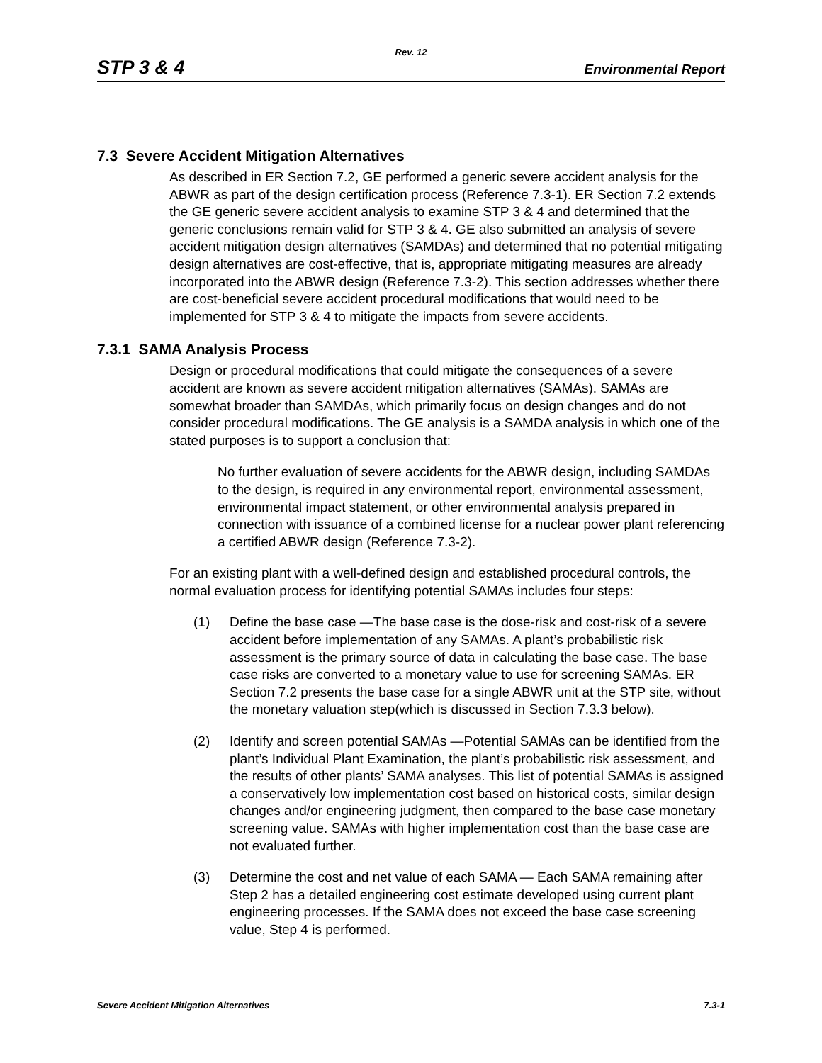Rev. 12
STP 3 & 4 Environmental Report
7.3 Severe Accident Mitigation Alternatives
As described in ER Section 7.2, GE performed a generic severe accident analysis for the ABWR as part of the design certification process (Reference 7.3-1). ER Section 7.2 extends the GE generic severe accident analysis to examine STP 3 & 4 and determined that the generic conclusions remain valid for STP 3 & 4. GE also submitted an analysis of severe accident mitigation design alternatives (SAMDAs) and determined that no potential mitigating design alternatives are cost-effective, that is, appropriate mitigating measures are already incorporated into the ABWR design (Reference 7.3-2). This section addresses whether there are cost-beneficial severe accident procedural modifications that would need to be implemented for STP 3 & 4 to mitigate the impacts from severe accidents.
7.3.1 SAMA Analysis Process
Design or procedural modifications that could mitigate the consequences of a severe accident are known as severe accident mitigation alternatives (SAMAs). SAMAs are somewhat broader than SAMDAs, which primarily focus on design changes and do not consider procedural modifications. The GE analysis is a SAMDA analysis in which one of the stated purposes is to support a conclusion that:
No further evaluation of severe accidents for the ABWR design, including SAMDAs to the design, is required in any environmental report, environmental assessment, environmental impact statement, or other environmental analysis prepared in connection with issuance of a combined license for a nuclear power plant referencing a certified ABWR design (Reference 7.3-2).
For an existing plant with a well-defined design and established procedural controls, the normal evaluation process for identifying potential SAMAs includes four steps:
(1) Define the base case —The base case is the dose-risk and cost-risk of a severe accident before implementation of any SAMAs. A plant’s probabilistic risk assessment is the primary source of data in calculating the base case. The base case risks are converted to a monetary value to use for screening SAMAs. ER Section 7.2 presents the base case for a single ABWR unit at the STP site, without the monetary valuation step(which is discussed in Section 7.3.3 below).
(2) Identify and screen potential SAMAs —Potential SAMAs can be identified from the plant’s Individual Plant Examination, the plant’s probabilistic risk assessment, and the results of other plants’ SAMA analyses. This list of potential SAMAs is assigned a conservatively low implementation cost based on historical costs, similar design changes and/or engineering judgment, then compared to the base case monetary screening value. SAMAs with higher implementation cost than the base case are not evaluated further.
(3) Determine the cost and net value of each SAMA — Each SAMA remaining after Step 2 has a detailed engineering cost estimate developed using current plant engineering processes. If the SAMA does not exceed the base case screening value, Step 4 is performed.
Severe Accident Mitigation Alternatives 7.3-1